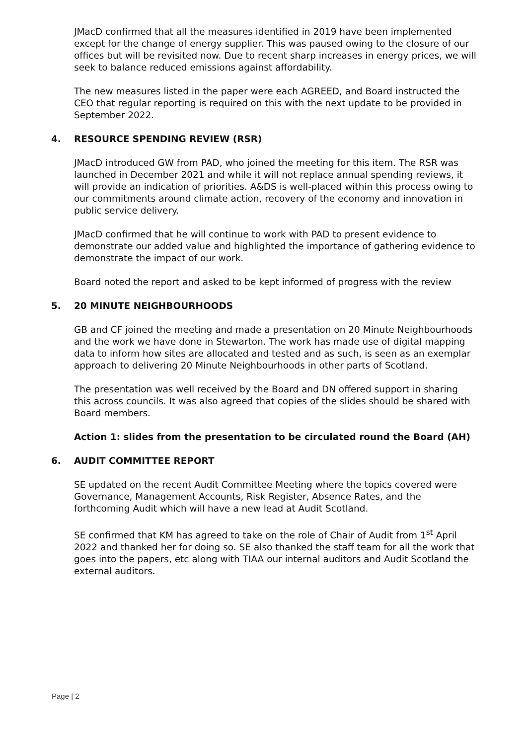JMacD confirmed that all the measures identified in 2019 have been implemented except for the change of energy supplier. This was paused owing to the closure of our offices but will be revisited now. Due to recent sharp increases in energy prices, we will seek to balance reduced emissions against affordability.
The new measures listed in the paper were each AGREED, and Board instructed the CEO that regular reporting is required on this with the next update to be provided in September 2022.
4. RESOURCE SPENDING REVIEW (RSR)
JMacD introduced GW from PAD, who joined the meeting for this item. The RSR was launched in December 2021 and while it will not replace annual spending reviews, it will provide an indication of priorities. A&DS is well-placed within this process owing to our commitments around climate action, recovery of the economy and innovation in public service delivery.
JMacD confirmed that he will continue to work with PAD to present evidence to demonstrate our added value and highlighted the importance of gathering evidence to demonstrate the impact of our work.
Board noted the report and asked to be kept informed of progress with the review
5. 20 MINUTE NEIGHBOURHOODS
GB and CF joined the meeting and made a presentation on 20 Minute Neighbourhoods and the work we have done in Stewarton. The work has made use of digital mapping data to inform how sites are allocated and tested and as such, is seen as an exemplar approach to delivering 20 Minute Neighbourhoods in other parts of Scotland.
The presentation was well received by the Board and DN offered support in sharing this across councils. It was also agreed that copies of the slides should be shared with Board members.
Action 1: slides from the presentation to be circulated round the Board (AH)
6. AUDIT COMMITTEE REPORT
SE updated on the recent Audit Committee Meeting where the topics covered were Governance, Management Accounts, Risk Register, Absence Rates, and the forthcoming Audit which will have a new lead at Audit Scotland.
SE confirmed that KM has agreed to take on the role of Chair of Audit from 1<sup>st</sup> April 2022 and thanked her for doing so. SE also thanked the staff team for all the work that goes into the papers, etc along with TIAA our internal auditors and Audit Scotland the external auditors.
Page | 2